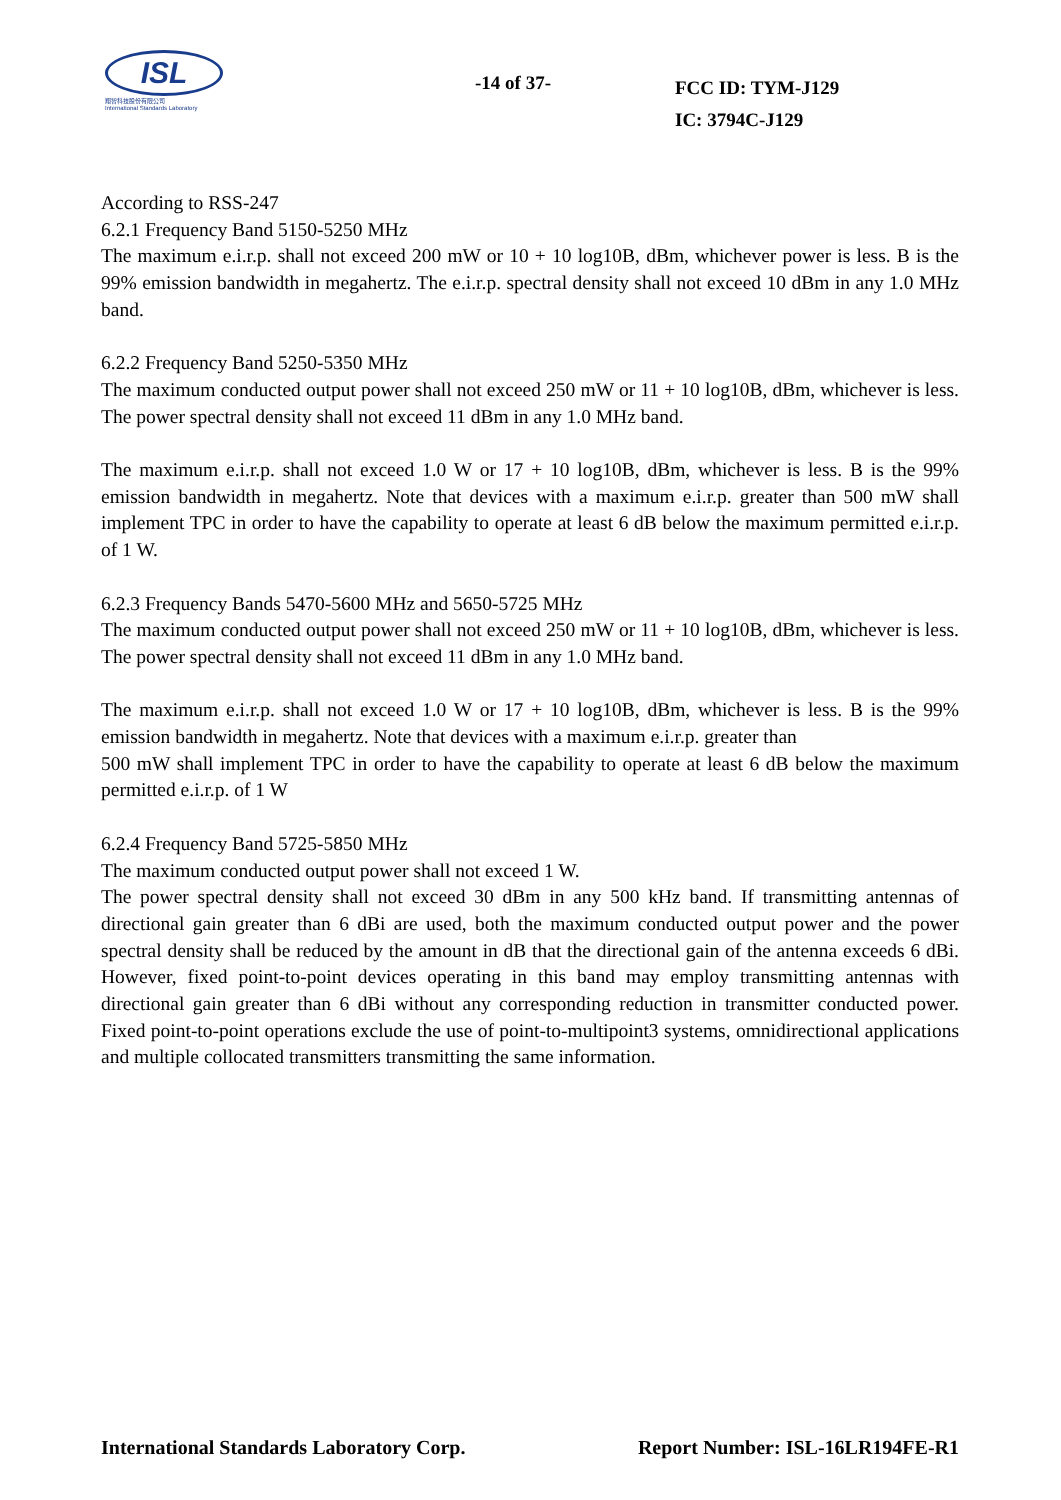ISL
翔智科技股份有限公司
International Standards Laboratory
-14 of 37-
FCC ID: TYM-J129
IC: 3794C-J129
According to RSS-247
6.2.1 Frequency Band 5150-5250 MHz
The maximum e.i.r.p. shall not exceed 200 mW or 10 + 10 log10B, dBm, whichever power is less. B is the 99% emission bandwidth in megahertz. The e.i.r.p. spectral density shall not exceed 10 dBm in any 1.0 MHz band.
6.2.2 Frequency Band 5250-5350 MHz
The maximum conducted output power shall not exceed 250 mW or 11 + 10 log10B, dBm, whichever is less. The power spectral density shall not exceed 11 dBm in any 1.0 MHz band.
The maximum e.i.r.p. shall not exceed 1.0 W or 17 + 10 log10B, dBm, whichever is less. B is the 99% emission bandwidth in megahertz. Note that devices with a maximum e.i.r.p. greater than 500 mW shall implement TPC in order to have the capability to operate at least 6 dB below the maximum permitted e.i.r.p. of 1 W.
6.2.3 Frequency Bands 5470-5600 MHz and 5650-5725 MHz
The maximum conducted output power shall not exceed 250 mW or 11 + 10 log10B, dBm, whichever is less. The power spectral density shall not exceed 11 dBm in any 1.0 MHz band.
The maximum e.i.r.p. shall not exceed 1.0 W or 17 + 10 log10B, dBm, whichever is less. B is the 99% emission bandwidth in megahertz. Note that devices with a maximum e.i.r.p. greater than
500 mW shall implement TPC in order to have the capability to operate at least 6 dB below the maximum permitted e.i.r.p. of 1 W
6.2.4 Frequency Band 5725-5850 MHz
The maximum conducted output power shall not exceed 1 W.
The power spectral density shall not exceed 30 dBm in any 500 kHz band. If transmitting antennas of directional gain greater than 6 dBi are used, both the maximum conducted output power and the power spectral density shall be reduced by the amount in dB that the directional gain of the antenna exceeds 6 dBi. However, fixed point-to-point devices operating in this band may employ transmitting antennas with directional gain greater than 6 dBi without any corresponding reduction in transmitter conducted power. Fixed point-to-point operations exclude the use of point-to-multipoint3 systems, omnidirectional applications and multiple collocated transmitters transmitting the same information.
International Standards Laboratory Corp. Report Number: ISL-16LR194FE-R1